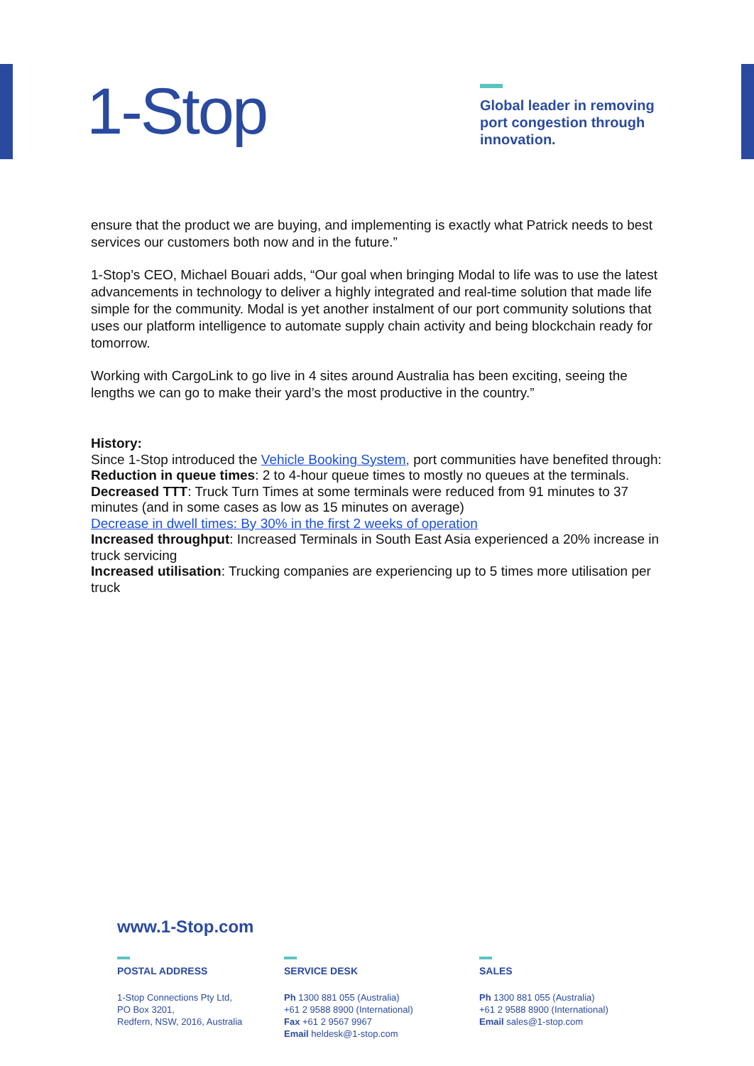1-Stop
Global leader in removing port congestion through innovation.
ensure that the product we are buying, and implementing is exactly what Patrick needs to best services our customers both now and in the future.”
1-Stop’s CEO, Michael Bouari adds, “Our goal when bringing Modal to life was to use the latest advancements in technology to deliver a highly integrated and real-time solution that made life simple for the community. Modal is yet another instalment of our port community solutions that uses our platform intelligence to automate supply chain activity and being blockchain ready for tomorrow.
Working with CargoLink to go live in 4 sites around Australia has been exciting, seeing the lengths we can go to make their yard’s the most productive in the country.”
History:
Since 1-Stop introduced the Vehicle Booking System, port communities have benefited through:
Reduction in queue times: 2 to 4-hour queue times to mostly no queues at the terminals.
Decreased TTT: Truck Turn Times at some terminals were reduced from 91 minutes to 37 minutes (and in some cases as low as 15 minutes on average)
Decrease in dwell times: By 30% in the first 2 weeks of operation
Increased throughput: Increased Terminals in South East Asia experienced a 20% increase in truck servicing
Increased utilisation: Trucking companies are experiencing up to 5 times more utilisation per truck
www.1-Stop.com
POSTAL ADDRESS
1-Stop Connections Pty Ltd,
PO Box 3201,
Redfern, NSW, 2016, Australia
SERVICE DESK
Ph 1300 881 055 (Australia)
+61 2 9588 8900 (International)
Fax +61 2 9567 9967
Email heldesk@1-stop.com
SALES
Ph 1300 881 055 (Australia)
+61 2 9588 8900 (International)
Email sales@1-stop.com